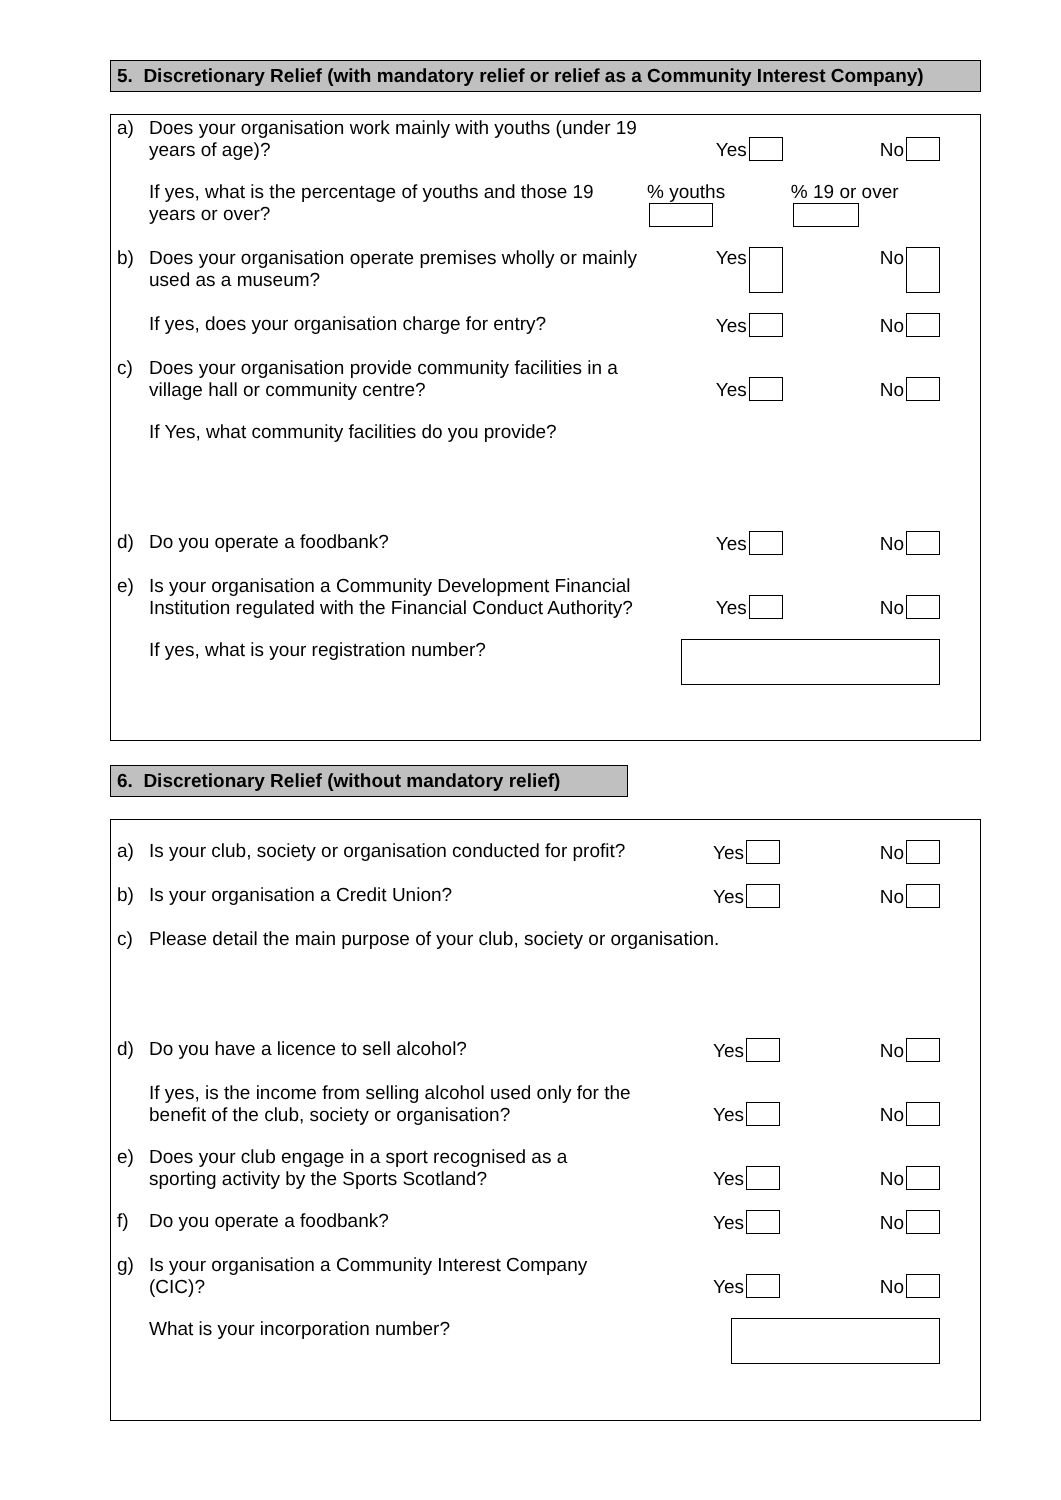5. Discretionary Relief (with mandatory relief or relief as a Community Interest Company)
| a) | Does your organisation work mainly with youths (under 19 years of age)? | Yes | No |
| | If yes, what is the percentage of youths and those 19 years or over? | % youths | % 19 or over |
| b) | Does your organisation operate premises wholly or mainly used as a museum? | Yes | No |
| | If yes, does your organisation charge for entry? | Yes | No |
| c) | Does your organisation provide community facilities in a village hall or community centre? | Yes | No |
| | If Yes, what community facilities do you provide? | | |
| d) | Do you operate a foodbank? | Yes | No |
| e) | Is your organisation a Community Development Financial Institution regulated with the Financial Conduct Authority? | Yes | No |
| | If yes, what is your registration number? | | |
6. Discretionary Relief (without mandatory relief)
| a) | Is your club, society or organisation conducted for profit? | Yes | No |
| b) | Is your organisation a Credit Union? | Yes | No |
| c) | Please detail the main purpose of your club, society or organisation. | | |
| d) | Do you have a licence to sell alcohol? | Yes | No |
| | If yes, is the income from selling alcohol used only for the benefit of the club, society or organisation? | Yes | No |
| e) | Does your club engage in a sport recognised as a sporting activity by the Sports Scotland? | Yes | No |
| f) | Do you operate a foodbank? | Yes | No |
| g) | Is your organisation a Community Interest Company (CIC)? | Yes | No |
| | What is your incorporation number? | | |